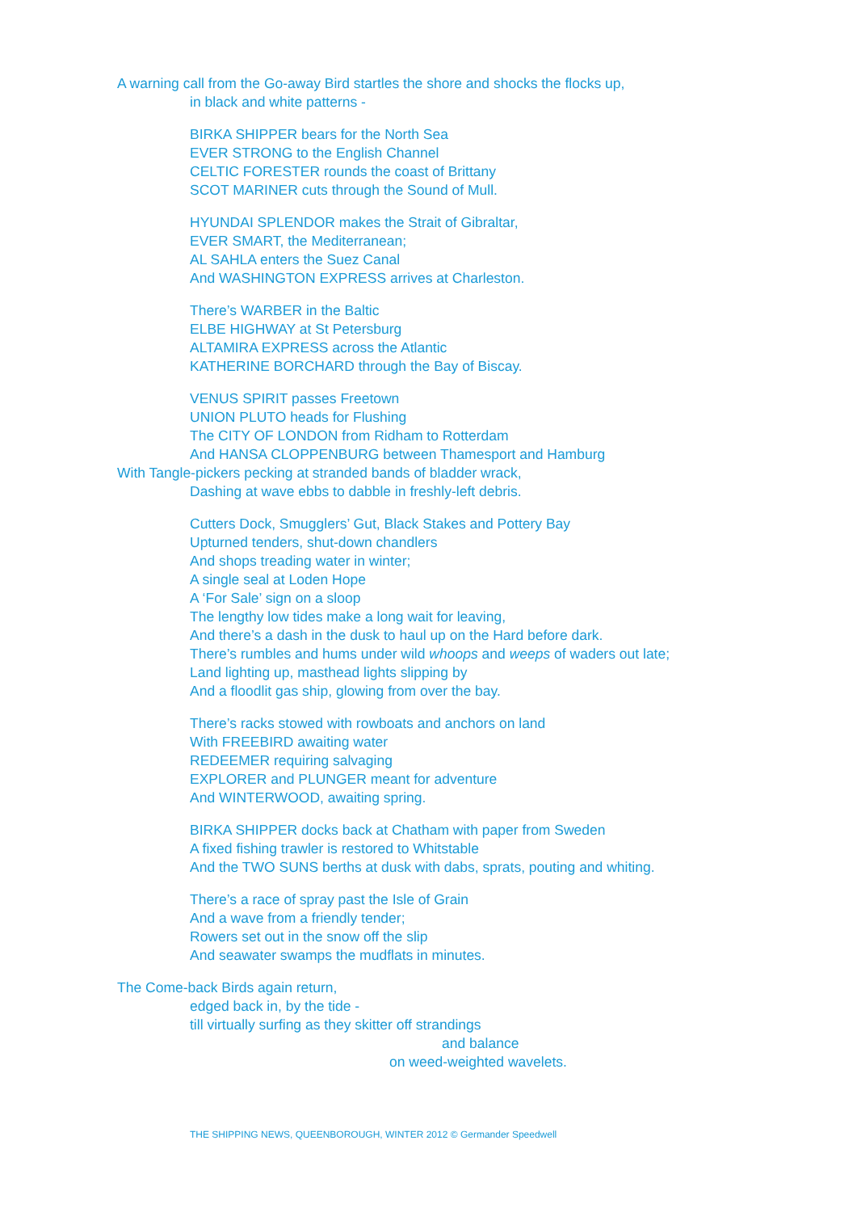A warning call from the Go-away Bird startles the shore and shocks the flocks up,
in black and white patterns -
BIRKA SHIPPER bears for the North Sea
EVER STRONG to the English Channel
CELTIC FORESTER rounds the coast of Brittany
SCOT MARINER cuts through the Sound of Mull.
HYUNDAI SPLENDOR makes the Strait of Gibraltar,
EVER SMART, the Mediterranean;
AL SAHLA enters the Suez Canal
And WASHINGTON EXPRESS arrives at Charleston.
There’s WARBER in the Baltic
ELBE HIGHWAY at St Petersburg
ALTAMIRA EXPRESS across the Atlantic
KATHERINE BORCHARD through the Bay of Biscay.
VENUS SPIRIT passes Freetown
UNION PLUTO heads for Flushing
The CITY OF LONDON from Ridham to Rotterdam
And HANSA CLOPPENBURG between Thamesport and Hamburg
With Tangle-pickers pecking at stranded bands of bladder wrack,
Dashing at wave ebbs to dabble in freshly-left debris.
Cutters Dock, Smugglers’ Gut, Black Stakes and Pottery Bay
Upturned tenders, shut-down chandlers
And shops treading water in winter;
A single seal at Loden Hope
A ‘For Sale’ sign on a sloop
The lengthy low tides make a long wait for leaving,
And there’s a dash in the dusk to haul up on the Hard before dark.
There’s rumbles and hums under wild whoops and weeps of waders out late;
Land lighting up, masthead lights slipping by
And a floodlit gas ship, glowing from over the bay.
There’s racks stowed with rowboats and anchors on land
With FREEBIRD awaiting water
REDEEMER requiring salvaging
EXPLORER and PLUNGER meant for adventure
And WINTERWOOD, awaiting spring.
BIRKA SHIPPER docks back at Chatham with paper from Sweden
A fixed fishing trawler is restored to Whitstable
And the TWO SUNS berths at dusk with dabs, sprats, pouting and whiting.
There’s a race of spray past the Isle of Grain
And a wave from a friendly tender;
Rowers set out in the snow off the slip
And seawater swamps the mudflats in minutes.
The Come-back Birds again return,
edged back in, by the tide -
till virtually surfing as they skitter off strandings
and balance
on weed-weighted wavelets.
THE SHIPPING NEWS, QUEENBOROUGH, WINTER 2012 © Germander Speedwell